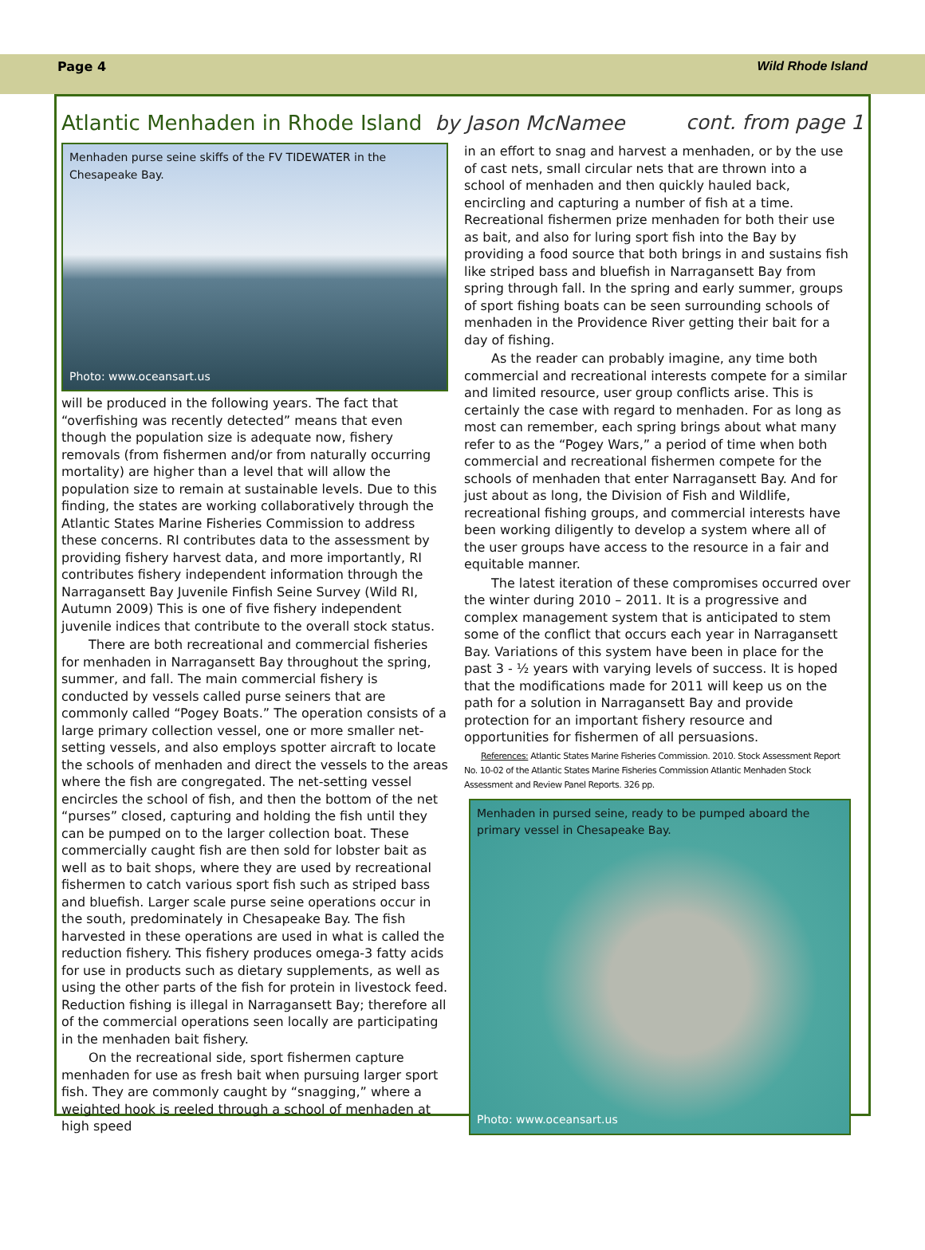Page 4 Wild Rhode Island
Atlantic Menhaden in Rhode Island by Jason McNamee cont. from page 1
Menhaden purse seine skiffs of the FV TIDEWATER in the Chesapeake Bay.
Photo: www.oceansart.us
will be produced in the following years. The fact that “overfishing was recently detected” means that even though the population size is adequate now, fishery removals (from fishermen and/or from naturally occurring mortality) are higher than a level that will allow the population size to remain at sustainable levels. Due to this finding, the states are working collaboratively through the Atlantic States Marine Fisheries Commission to address these concerns. RI contributes data to the assessment by providing fishery harvest data, and more importantly, RI contributes fishery independent information through the Narragansett Bay Juvenile Finfish Seine Survey (Wild RI, Autumn 2009) This is one of five fishery independent juvenile indices that contribute to the overall stock status.
There are both recreational and commercial fisheries for menhaden in Narragansett Bay throughout the spring, summer, and fall. The main commercial fishery is conducted by vessels called purse seiners that are commonly called “Pogey Boats.” The operation consists of a large primary collection vessel, one or more smaller net-setting vessels, and also employs spotter aircraft to locate the schools of menhaden and direct the vessels to the areas where the fish are congregated. The net-setting vessel encircles the school of fish, and then the bottom of the net “purses” closed, capturing and holding the fish until they can be pumped on to the larger collection boat. These commercially caught fish are then sold for lobster bait as well as to bait shops, where they are used by recreational fishermen to catch various sport fish such as striped bass and bluefish. Larger scale purse seine operations occur in the south, predominately in Chesapeake Bay. The fish harvested in these operations are used in what is called the reduction fishery. This fishery produces omega-3 fatty acids for use in products such as dietary supplements, as well as using the other parts of the fish for protein in livestock feed. Reduction fishing is illegal in Narragansett Bay; therefore all of the commercial operations seen locally are participating in the menhaden bait fishery.
On the recreational side, sport fishermen capture menhaden for use as fresh bait when pursuing larger sport fish. They are commonly caught by “snagging,” where a weighted hook is reeled through a school of menhaden at high speed
in an effort to snag and harvest a menhaden, or by the use of cast nets, small circular nets that are thrown into a school of menhaden and then quickly hauled back, encircling and capturing a number of fish at a time. Recreational fishermen prize menhaden for both their use as bait, and also for luring sport fish into the Bay by providing a food source that both brings in and sustains fish like striped bass and bluefish in Narragansett Bay from spring through fall. In the spring and early summer, groups of sport fishing boats can be seen surrounding schools of menhaden in the Providence River getting their bait for a day of fishing.
As the reader can probably imagine, any time both commercial and recreational interests compete for a similar and limited resource, user group conflicts arise. This is certainly the case with regard to menhaden. For as long as most can remember, each spring brings about what many refer to as the “Pogey Wars,” a period of time when both commercial and recreational fishermen compete for the schools of menhaden that enter Narragansett Bay. And for just about as long, the Division of Fish and Wildlife, recreational fishing groups, and commercial interests have been working diligently to develop a system where all of the user groups have access to the resource in a fair and equitable manner.
The latest iteration of these compromises occurred over the winter during 2010 – 2011. It is a progressive and complex management system that is anticipated to stem some of the conflict that occurs each year in Narragansett Bay. Variations of this system have been in place for the past 3 - ½ years with varying levels of success. It is hoped that the modifications made for 2011 will keep us on the path for a solution in Narragansett Bay and provide protection for an important fishery resource and opportunities for fishermen of all persuasions.
References: Atlantic States Marine Fisheries Commission. 2010. Stock Assessment Report No. 10-02 of the Atlantic States Marine Fisheries Commission Atlantic Menhaden Stock Assessment and Review Panel Reports. 326 pp.
Menhaden in pursed seine, ready to be pumped aboard the primary vessel in Chesapeake Bay.
Photo: www.oceansart.us